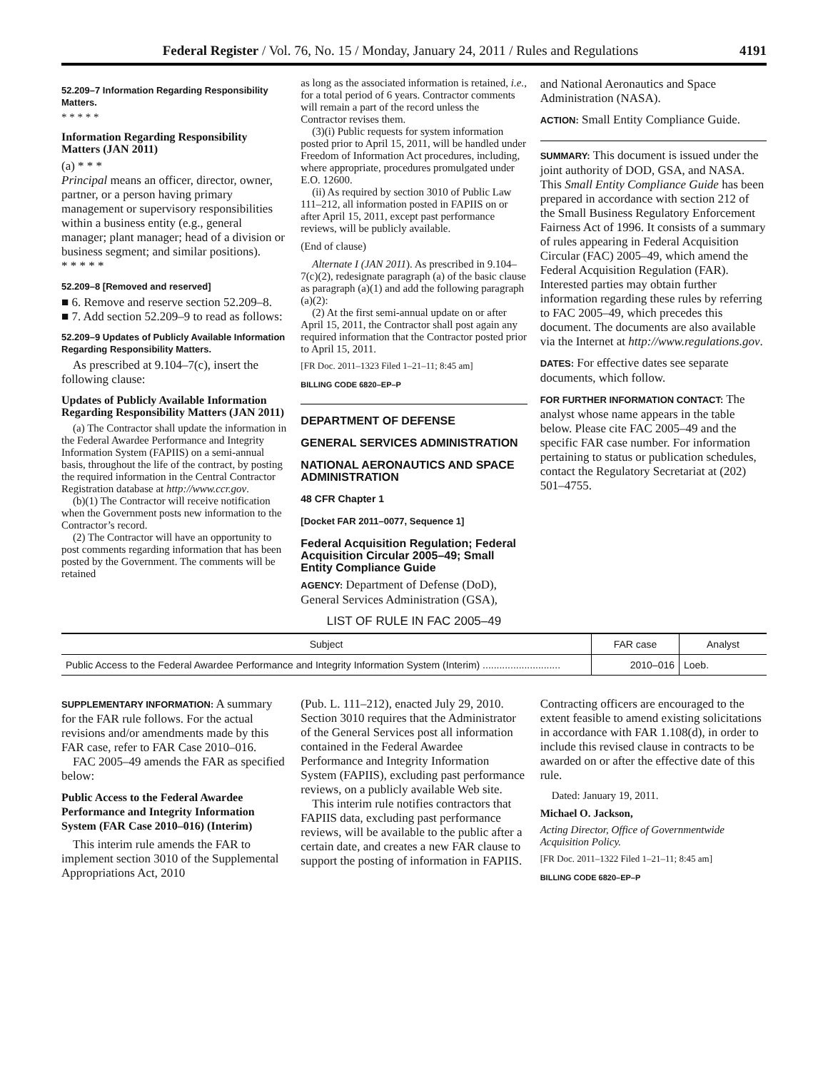Federal Register / Vol. 76, No. 15 / Monday, January 24, 2011 / Rules and Regulations 4191
52.209–7 Information Regarding Responsibility Matters.
* * * * *
Information Regarding Responsibility Matters (JAN 2011)
(a) * * *
Principal means an officer, director, owner, partner, or a person having primary management or supervisory responsibilities within a business entity (e.g., general manager; plant manager; head of a division or business segment; and similar positions).
* * * * *
52.209–8 [Removed and reserved]
■ 6. Remove and reserve section 52.209–8.
■ 7. Add section 52.209–9 to read as follows:
52.209–9 Updates of Publicly Available Information Regarding Responsibility Matters.
As prescribed at 9.104–7(c), insert the following clause:
Updates of Publicly Available Information Regarding Responsibility Matters (JAN 2011)
(a) The Contractor shall update the information in the Federal Awardee Performance and Integrity Information System (FAPIIS) on a semi-annual basis, throughout the life of the contract, by posting the required information in the Central Contractor Registration database at http://www.ccr.gov.
(b)(1) The Contractor will receive notification when the Government posts new information to the Contractor’s record.
(2) The Contractor will have an opportunity to post comments regarding information that has been posted by the Government. The comments will be retained
as long as the associated information is retained, i.e., for a total period of 6 years. Contractor comments will remain a part of the record unless the Contractor revises them.
(3)(i) Public requests for system information posted prior to April 15, 2011, will be handled under Freedom of Information Act procedures, including, where appropriate, procedures promulgated under E.O. 12600.
(ii) As required by section 3010 of Public Law 111–212, all information posted in FAPIIS on or after April 15, 2011, except past performance reviews, will be publicly available.
(End of clause)
Alternate I (JAN 2011). As prescribed in 9.104–7(c)(2), redesignate paragraph (a) of the basic clause as paragraph (a)(1) and add the following paragraph (a)(2):
(2) At the first semi-annual update on or after April 15, 2011, the Contractor shall post again any required information that the Contractor posted prior to April 15, 2011.
[FR Doc. 2011–1323 Filed 1–21–11; 8:45 am]
BILLING CODE 6820–EP–P
DEPARTMENT OF DEFENSE
GENERAL SERVICES ADMINISTRATION
NATIONAL AERONAUTICS AND SPACE ADMINISTRATION
48 CFR Chapter 1
[Docket FAR 2011–0077, Sequence 1]
Federal Acquisition Regulation; Federal Acquisition Circular 2005–49; Small Entity Compliance Guide
AGENCY: Department of Defense (DoD), General Services Administration (GSA),
and National Aeronautics and Space Administration (NASA).
ACTION: Small Entity Compliance Guide.
SUMMARY: This document is issued under the joint authority of DOD, GSA, and NASA. This Small Entity Compliance Guide has been prepared in accordance with section 212 of the Small Business Regulatory Enforcement Fairness Act of 1996. It consists of a summary of rules appearing in Federal Acquisition Circular (FAC) 2005–49, which amend the Federal Acquisition Regulation (FAR). Interested parties may obtain further information regarding these rules by referring to FAC 2005–49, which precedes this document. The documents are also available via the Internet at http://www.regulations.gov.
DATES: For effective dates see separate documents, which follow.
FOR FURTHER INFORMATION CONTACT: The analyst whose name appears in the table below. Please cite FAC 2005–49 and the specific FAR case number. For information pertaining to status or publication schedules, contact the Regulatory Secretariat at (202) 501–4755.
LIST OF RULE IN FAC 2005–49
| Subject | FAR case | Analyst |
| --- | --- | --- |
| Public Access to the Federal Awardee Performance and Integrity Information System (Interim) ............................ | 2010–016 | Loeb. |
SUPPLEMENTARY INFORMATION: A summary for the FAR rule follows. For the actual revisions and/or amendments made by this FAR case, refer to FAR Case 2010–016.
FAC 2005–49 amends the FAR as specified below:
Public Access to the Federal Awardee Performance and Integrity Information System (FAR Case 2010–016) (Interim)
This interim rule amends the FAR to implement section 3010 of the Supplemental Appropriations Act, 2010
(Pub. L. 111–212), enacted July 29, 2010. Section 3010 requires that the Administrator of the General Services post all information contained in the Federal Awardee Performance and Integrity Information System (FAPIIS), excluding past performance reviews, on a publicly available Web site.
This interim rule notifies contractors that FAPIIS data, excluding past performance reviews, will be available to the public after a certain date, and creates a new FAR clause to support the posting of information in FAPIIS.
Contracting officers are encouraged to the extent feasible to amend existing solicitations in accordance with FAR 1.108(d), in order to include this revised clause in contracts to be awarded on or after the effective date of this rule.
Dated: January 19, 2011.
Michael O. Jackson,
Acting Director, Office of Governmentwide Acquisition Policy.
[FR Doc. 2011–1322 Filed 1–21–11; 8:45 am]
BILLING CODE 6820–EP–P